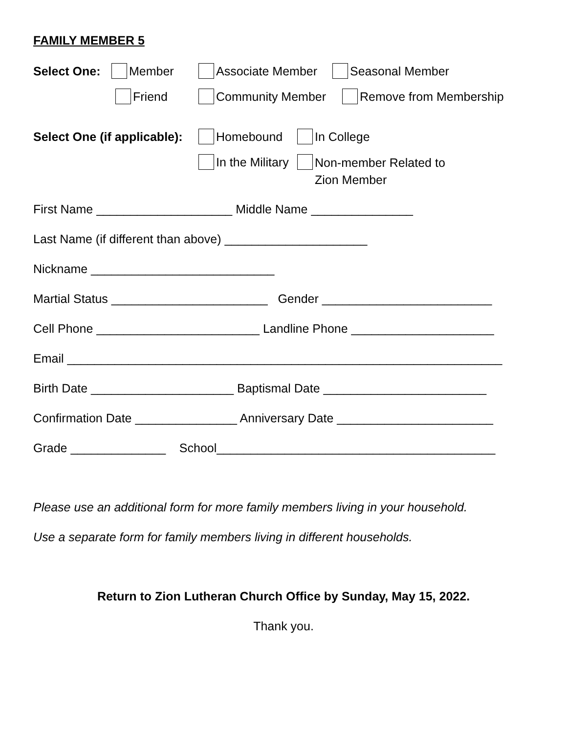FAMILY MEMBER 5
Select One: Member Associate Member Seasonal Member
Friend Community Member Remove from Membership
Select One (if applicable): Homebound In College
In the Military Non-member Related to
Zion Member
First Name ____________________ Middle Name _______________
Last Name (if different than above) _____________________
Nickname ___________________________
Martial Status _______________________ Gender _________________________
Cell Phone ________________________ Landline Phone _____________________
Email ________________________________________________________________
Birth Date _____________________ Baptismal Date ________________________
Confirmation Date _______________ Anniversary Date _______________________
Grade ______________ School_________________________________________
Please use an additional form for more family members living in your household.
Use a separate form for family members living in different households.
Return to Zion Lutheran Church Office by Sunday, May 15, 2022.
Thank you.